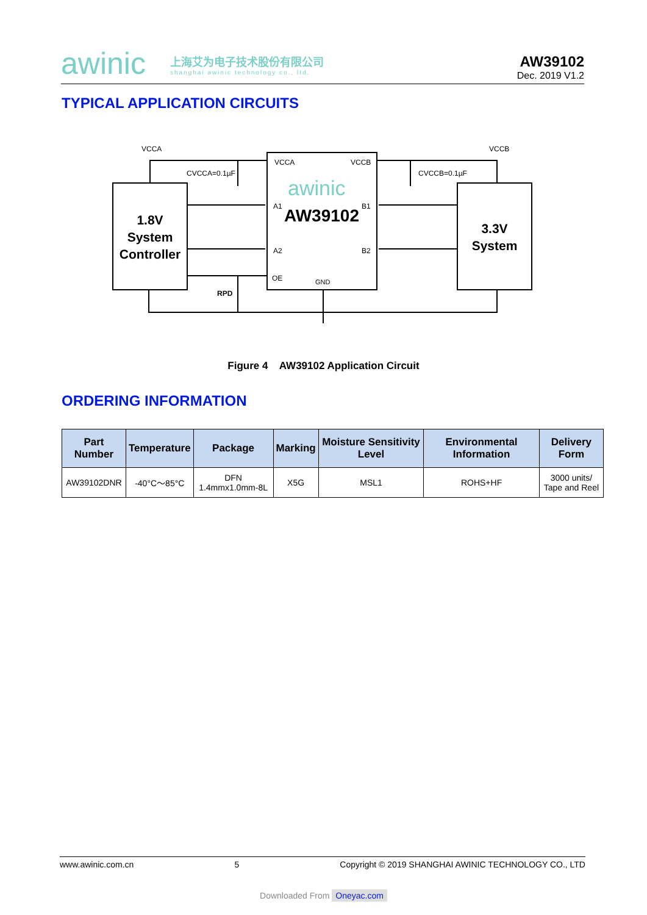awinic
上海艾为电子技术股份有限公司
shanghai awinic technology co., ltd.
AW39102
Dec. 2019 V1.2
TYPICAL APPLICATION CIRCUITS
VCCA
VCCB
CVCCA=0.1µF
CVCCB=0.1µF
VCCA
VCCB
A1
B1
A2
B2
OE
GND
RPD
awinic
AW39102
1.8V
System
Controller
3.3V
System
Figure 4 AW39102 Application Circuit
ORDERING INFORMATION
| Part Number | Temperature | Package | Marking | Moisture Sensitivity Level | Environmental Information | Delivery Form |
| --- | --- | --- | --- | --- | --- | --- |
| AW39102DNR | -40°C～85°C | DFN 1.4mmx1.0mm-8L | X5G | MSL1 | ROHS+HF | 3000 units/ Tape and Reel |
www.awinic.com.cn 5 Copyright © 2019 SHANGHAI AWINIC TECHNOLOGY CO., LTD
Downloaded From Oneyac.com